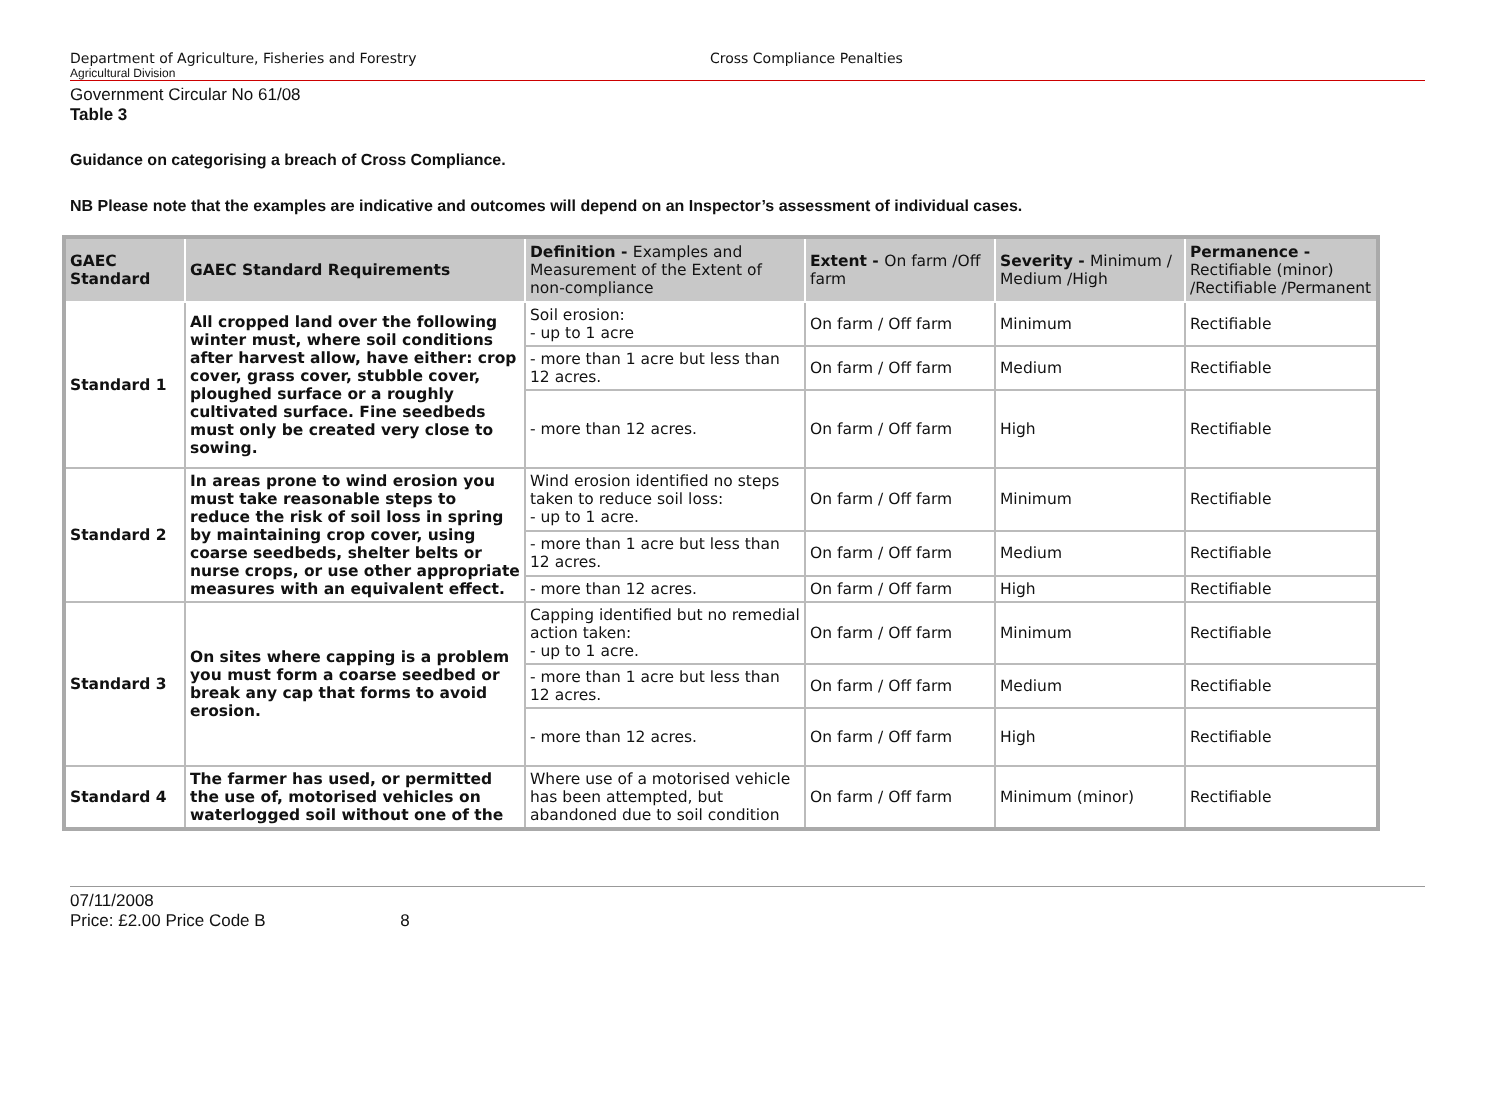Department of Agriculture, Fisheries and Forestry Cross Compliance Penalties
Agricultural Division
Government Circular No 61/08
Table 3
Guidance on categorising a breach of Cross Compliance.
NB Please note that the examples are indicative and outcomes will depend on an Inspector’s assessment of individual cases.
| GAEC Standard | GAEC Standard Requirements | Definition - Examples and Measurement of the Extent of non-compliance | Extent - On farm /Off farm | Severity - Minimum / Medium /High | Permanence - Rectifiable (minor) /Rectifiable /Permanent |
| --- | --- | --- | --- | --- | --- |
| Standard 1 | All cropped land over the following winter must, where soil conditions after harvest allow, have either: crop cover, grass cover, stubble cover, ploughed surface or a roughly cultivated surface. Fine seedbeds must only be created very close to sowing. | Soil erosion: - up to 1 acre | On farm / Off farm | Minimum | Rectifiable |
| | | - more than 1 acre but less than 12 acres. | On farm / Off farm | Medium | Rectifiable |
| | | - more than 12 acres. | On farm / Off farm | High | Rectifiable |
| Standard 2 | In areas prone to wind erosion you must take reasonable steps to reduce the risk of soil loss in spring by maintaining crop cover, using coarse seedbeds, shelter belts or nurse crops, or use other appropriate measures with an equivalent effect. | Wind erosion identified no steps taken to reduce soil loss: - up to 1 acre. | On farm / Off farm | Minimum | Rectifiable |
| | | - more than 1 acre but less than 12 acres. | On farm / Off farm | Medium | Rectifiable |
| | | - more than 12 acres. | On farm / Off farm | High | Rectifiable |
| Standard 3 | On sites where capping is a problem you must form a coarse seedbed or break any cap that forms to avoid erosion. | Capping identified but no remedial action taken: - up to 1 acre. | On farm / Off farm | Minimum | Rectifiable |
| | | - more than 1 acre but less than 12 acres. | On farm / Off farm | Medium | Rectifiable |
| | | - more than 12 acres. | On farm / Off farm | High | Rectifiable |
| Standard 4 | The farmer has used, or permitted the use of, motorised vehicles on waterlogged soil without one of the | Where use of a motorised vehicle has been attempted, but abandoned due to soil condition | On farm / Off farm | Minimum (minor) | Rectifiable |
07/11/2008
Price: £2.00 Price Code B 8